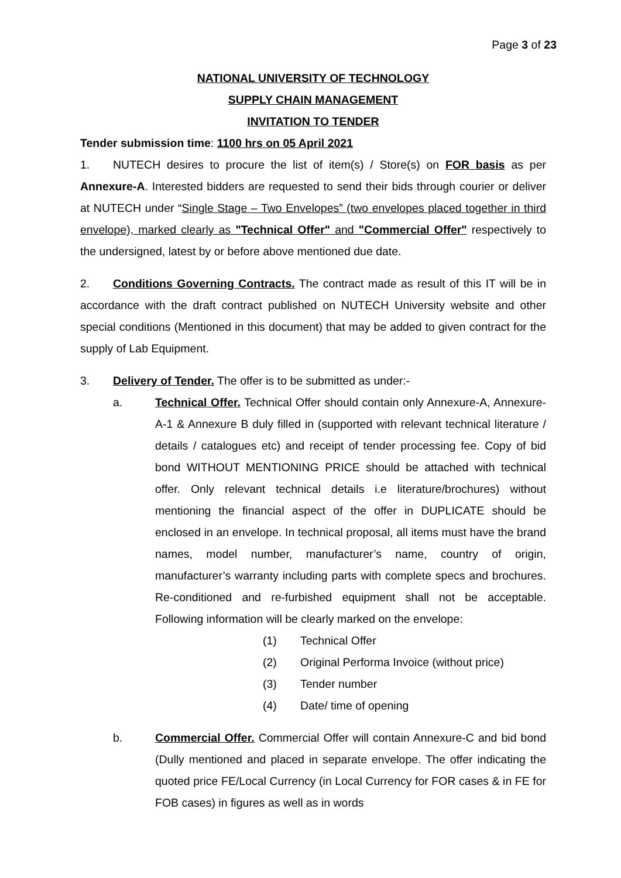Page 3 of 23
NATIONAL UNIVERSITY OF TECHNOLOGY
SUPPLY CHAIN MANAGEMENT
INVITATION TO TENDER
Tender submission time: 1100 hrs on 05 April 2021
1. NUTECH desires to procure the list of item(s) / Store(s) on FOR basis as per Annexure-A. Interested bidders are requested to send their bids through courier or deliver at NUTECH under “Single Stage – Two Envelopes” (two envelopes placed together in third envelope), marked clearly as "Technical Offer" and "Commercial Offer" respectively to the undersigned, latest by or before above mentioned due date.
2. Conditions Governing Contracts. The contract made as result of this IT will be in accordance with the draft contract published on NUTECH University website and other special conditions (Mentioned in this document) that may be added to given contract for the supply of Lab Equipment.
3. Delivery of Tender. The offer is to be submitted as under:-
a.
Technical Offer. Technical Offer should contain only Annexure-A, Annexure-A-1 & Annexure B duly filled in (supported with relevant technical literature / details / catalogues etc) and receipt of tender processing fee. Copy of bid bond WITHOUT MENTIONING PRICE should be attached with technical offer. Only relevant technical details i.e literature/brochures) without mentioning the financial aspect of the offer in DUPLICATE should be enclosed in an envelope. In technical proposal, all items must have the brand names, model number, manufacturer’s name, country of origin, manufacturer’s warranty including parts with complete specs and brochures. Re-conditioned and re-furbished equipment shall not be acceptable. Following information will be clearly marked on the envelope:
(1) Technical Offer
(2) Original Performa Invoice (without price)
(3) Tender number
(4) Date/ time of opening
b.
Commercial Offer. Commercial Offer will contain Annexure-C and bid bond (Dully mentioned and placed in separate envelope. The offer indicating the quoted price FE/Local Currency (in Local Currency for FOR cases & in FE for FOB cases) in figures as well as in words